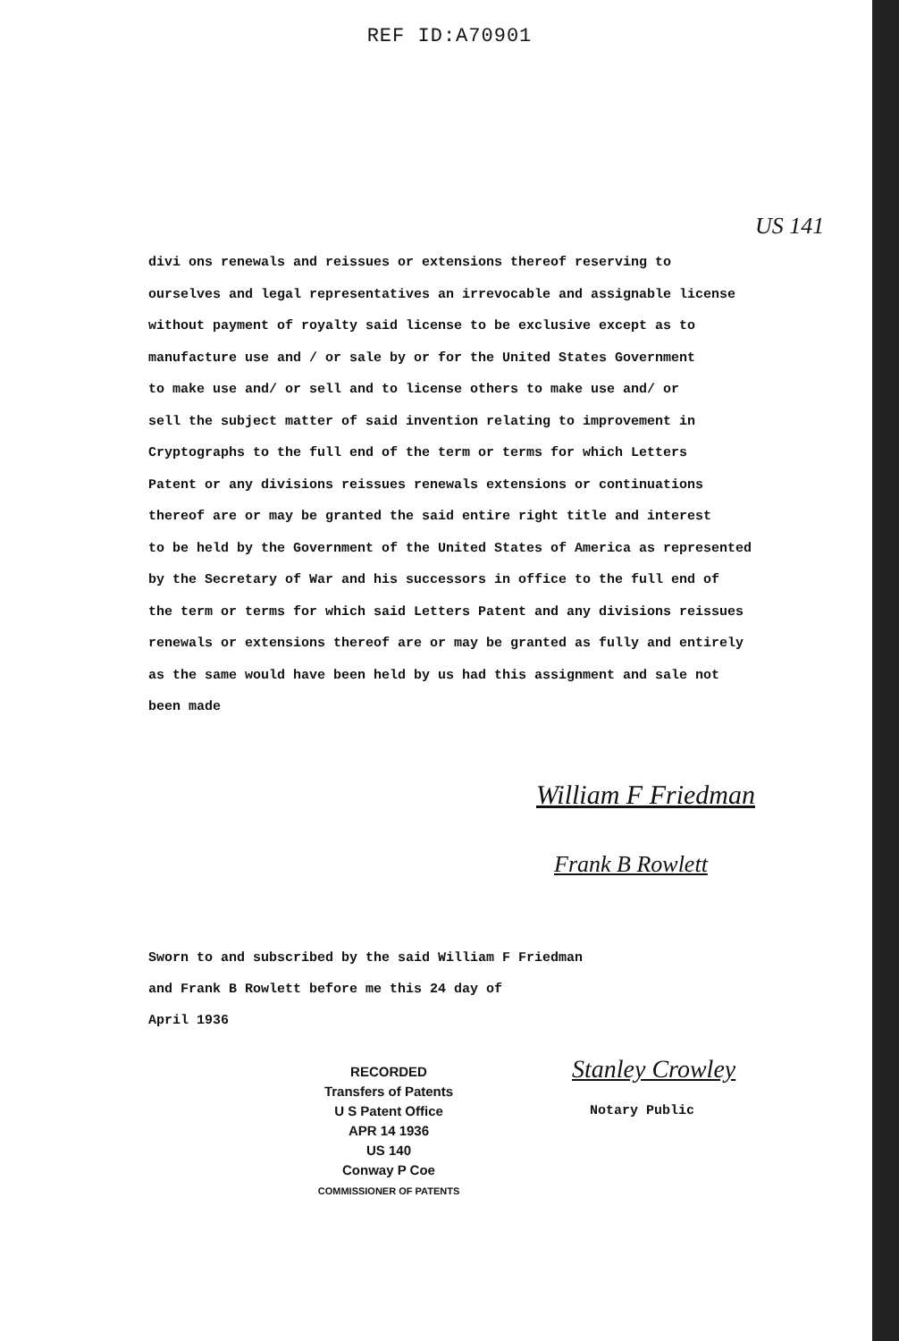REF ID:A70901
US 141
divi ons renewals and reissues or extensions thereof reserving to
ourselves and legal representatives an irrevocable and assignable license
without payment of royalty said license to be exclusive except as to
manufacture use and / or sale by or for the United States Government
to make use and/ or sell and to license others to make use and/ or
sell the subject matter of said invention relating to improvement in
Cryptographs to the full end of the term or terms for which Letters
Patent or any divisions reissues renewals extensions or continuations
thereof are or may be granted the said entire right title and interest
to be held by the Government of the United States of America as represented
by the Secretary of War and his successors in office to the full end of
the term or terms for which said Letters Patent and any divisions reissues
renewals or extensions thereof are or may be granted as fully and entirely
as the same would have been held by us had this assignment and sale not
been made
William F Friedman
Frank B Rowlett
Sworn to and subscribed by the said William F Friedman
and Frank B Rowlett before me this 24 day of
April 1936
Stanley Crowley
Notary Public
RECORDED
Transfers of Patents
U S Patent Office
APR 14 1936
US 140
Conway P Coe
COMMISSIONER OF PATENTS